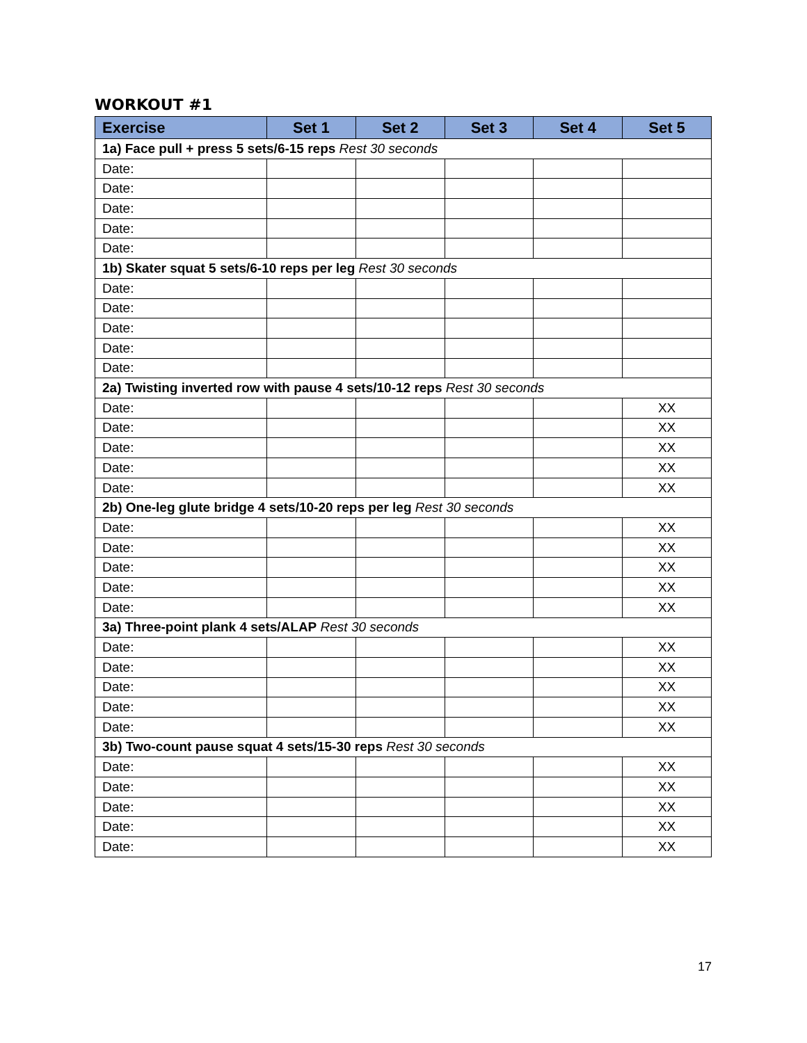WORKOUT #1
| Exercise | Set 1 | Set 2 | Set 3 | Set 4 | Set 5 |
| --- | --- | --- | --- | --- | --- |
| 1a) Face pull + press 5 sets/6-15 reps Rest 30 seconds | | | | | |
| Date: | | | | | |
| Date: | | | | | |
| Date: | | | | | |
| Date: | | | | | |
| Date: | | | | | |
| 1b) Skater squat 5 sets/6-10 reps per leg Rest 30 seconds | | | | | |
| Date: | | | | | |
| Date: | | | | | |
| Date: | | | | | |
| Date: | | | | | |
| Date: | | | | | |
| 2a) Twisting inverted row with pause 4 sets/10-12 reps Rest 30 seconds | | | | | |
| Date: | | | | | XX |
| Date: | | | | | XX |
| Date: | | | | | XX |
| Date: | | | | | XX |
| Date: | | | | | XX |
| 2b) One-leg glute bridge 4 sets/10-20 reps per leg Rest 30 seconds | | | | | |
| Date: | | | | | XX |
| Date: | | | | | XX |
| Date: | | | | | XX |
| Date: | | | | | XX |
| Date: | | | | | XX |
| 3a) Three-point plank 4 sets/ALAP Rest 30 seconds | | | | | |
| Date: | | | | | XX |
| Date: | | | | | XX |
| Date: | | | | | XX |
| Date: | | | | | XX |
| Date: | | | | | XX |
| 3b) Two-count pause squat 4 sets/15-30 reps Rest 30 seconds | | | | | |
| Date: | | | | | XX |
| Date: | | | | | XX |
| Date: | | | | | XX |
| Date: | | | | | XX |
| Date: | | | | | XX |
17